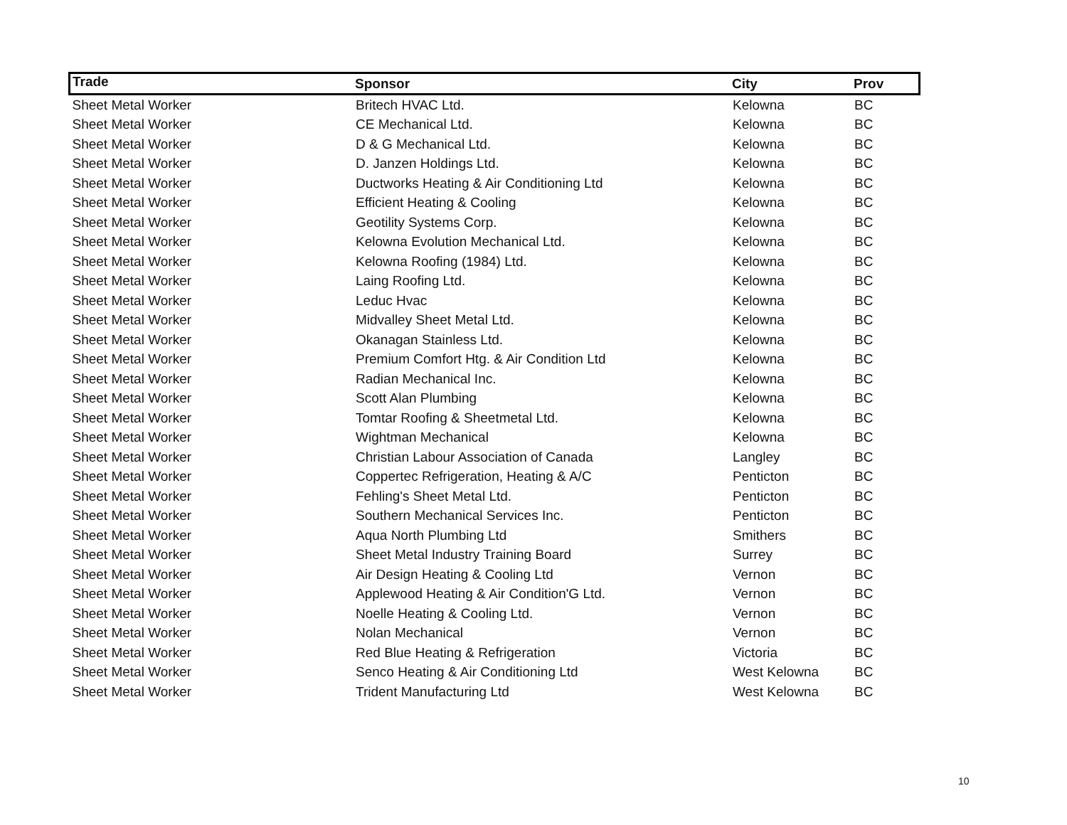| Trade | Sponsor | City | Prov |
| --- | --- | --- | --- |
| Sheet Metal Worker | Britech HVAC Ltd. | Kelowna | BC |
| Sheet Metal Worker | CE Mechanical Ltd. | Kelowna | BC |
| Sheet Metal Worker | D & G Mechanical Ltd. | Kelowna | BC |
| Sheet Metal Worker | D. Janzen Holdings Ltd. | Kelowna | BC |
| Sheet Metal Worker | Ductworks Heating & Air Conditioning Ltd | Kelowna | BC |
| Sheet Metal Worker | Efficient Heating & Cooling | Kelowna | BC |
| Sheet Metal Worker | Geotility Systems Corp. | Kelowna | BC |
| Sheet Metal Worker | Kelowna Evolution Mechanical Ltd. | Kelowna | BC |
| Sheet Metal Worker | Kelowna Roofing (1984) Ltd. | Kelowna | BC |
| Sheet Metal Worker | Laing Roofing Ltd. | Kelowna | BC |
| Sheet Metal Worker | Leduc Hvac | Kelowna | BC |
| Sheet Metal Worker | Midvalley Sheet Metal Ltd. | Kelowna | BC |
| Sheet Metal Worker | Okanagan Stainless Ltd. | Kelowna | BC |
| Sheet Metal Worker | Premium Comfort Htg. & Air Condition Ltd | Kelowna | BC |
| Sheet Metal Worker | Radian Mechanical Inc. | Kelowna | BC |
| Sheet Metal Worker | Scott Alan Plumbing | Kelowna | BC |
| Sheet Metal Worker | Tomtar Roofing & Sheetmetal Ltd. | Kelowna | BC |
| Sheet Metal Worker | Wightman Mechanical | Kelowna | BC |
| Sheet Metal Worker | Christian Labour Association of Canada | Langley | BC |
| Sheet Metal Worker | Coppertec Refrigeration, Heating & A/C | Penticton | BC |
| Sheet Metal Worker | Fehling's Sheet Metal Ltd. | Penticton | BC |
| Sheet Metal Worker | Southern Mechanical Services Inc. | Penticton | BC |
| Sheet Metal Worker | Aqua North Plumbing Ltd | Smithers | BC |
| Sheet Metal Worker | Sheet Metal Industry Training Board | Surrey | BC |
| Sheet Metal Worker | Air Design Heating & Cooling Ltd | Vernon | BC |
| Sheet Metal Worker | Applewood Heating & Air Condition'G Ltd. | Vernon | BC |
| Sheet Metal Worker | Noelle Heating & Cooling Ltd. | Vernon | BC |
| Sheet Metal Worker | Nolan Mechanical | Vernon | BC |
| Sheet Metal Worker | Red Blue Heating & Refrigeration | Victoria | BC |
| Sheet Metal Worker | Senco Heating & Air Conditioning Ltd | West Kelowna | BC |
| Sheet Metal Worker | Trident Manufacturing Ltd | West Kelowna | BC |
10